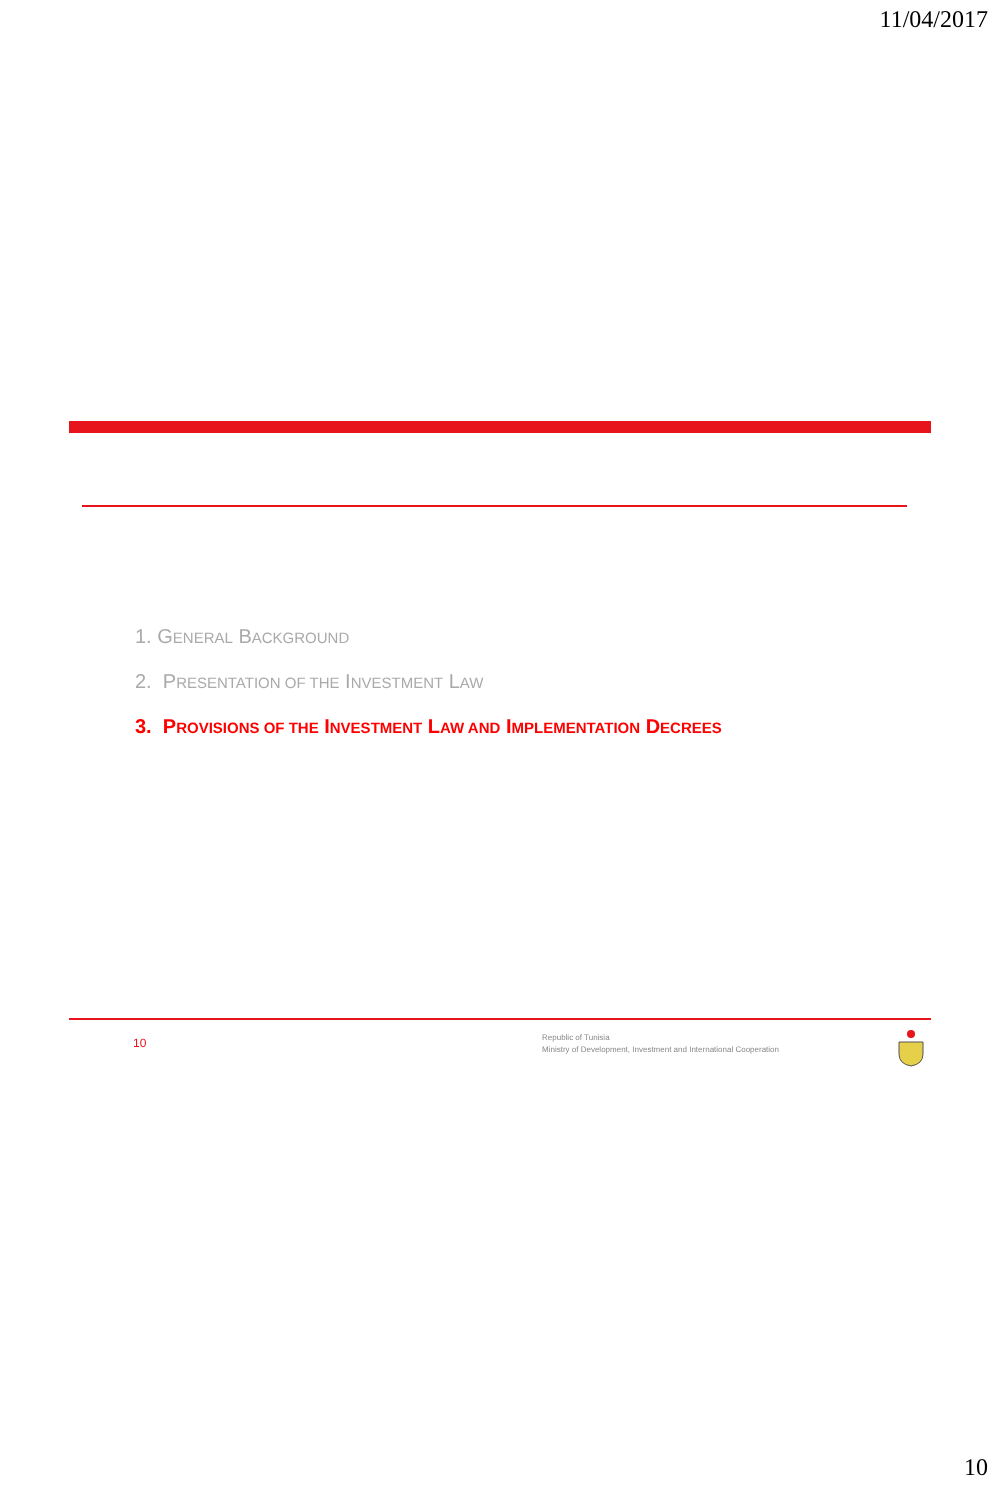11/04/2017
1. GENERAL BACKGROUND
2. PRESENTATION OF THE INVESTMENT LAW
3. PROVISIONS OF THE INVESTMENT LAW AND IMPLEMENTATION DECREES
10
Republic of Tunisia
Ministry of Development, Investment and International Cooperation
10